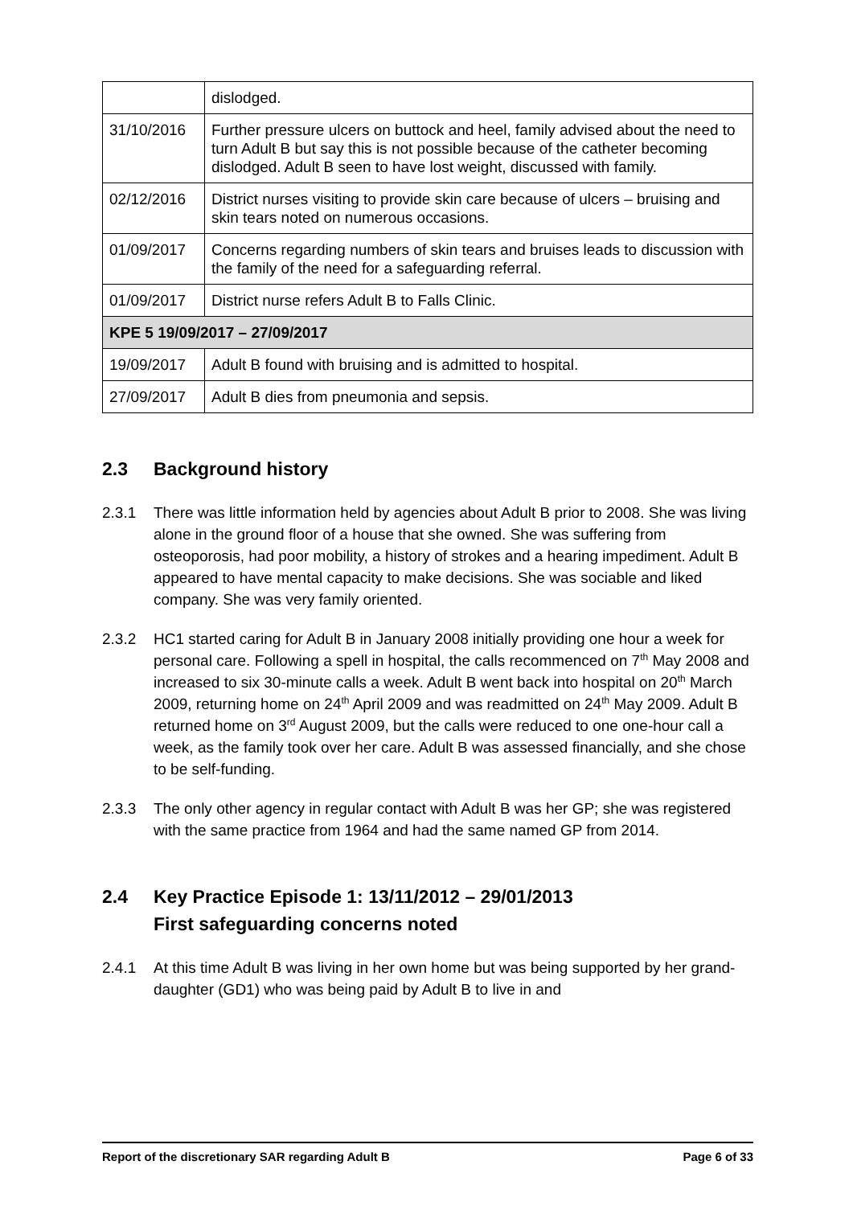| | dislodged. |
| 31/10/2016 | Further pressure ulcers on buttock and heel, family advised about the need to turn Adult B but say this is not possible because of the catheter becoming dislodged. Adult B seen to have lost weight, discussed with family. |
| 02/12/2016 | District nurses visiting to provide skin care because of ulcers – bruising and skin tears noted on numerous occasions. |
| 01/09/2017 | Concerns regarding numbers of skin tears and bruises leads to discussion with the family of the need for a safeguarding referral. |
| 01/09/2017 | District nurse refers Adult B to Falls Clinic. |
| KPE 5 19/09/2017 – 27/09/2017 | |
| 19/09/2017 | Adult B found with bruising and is admitted to hospital. |
| 27/09/2017 | Adult B dies from pneumonia and sepsis. |
2.3 Background history
2.3.1 There was little information held by agencies about Adult B prior to 2008. She was living alone in the ground floor of a house that she owned. She was suffering from osteoporosis, had poor mobility, a history of strokes and a hearing impediment. Adult B appeared to have mental capacity to make decisions. She was sociable and liked company. She was very family oriented.
2.3.2 HC1 started caring for Adult B in January 2008 initially providing one hour a week for personal care. Following a spell in hospital, the calls recommenced on 7<sup>th</sup> May 2008 and increased to six 30-minute calls a week. Adult B went back into hospital on 20<sup>th</sup> March 2009, returning home on 24<sup>th</sup> April 2009 and was readmitted on 24<sup>th</sup> May 2009. Adult B returned home on 3<sup>rd</sup> August 2009, but the calls were reduced to one one-hour call a week, as the family took over her care. Adult B was assessed financially, and she chose to be self-funding.
2.3.3 The only other agency in regular contact with Adult B was her GP; she was registered with the same practice from 1964 and had the same named GP from 2014.
2.4 Key Practice Episode 1: 13/11/2012 – 29/01/2013
First safeguarding concerns noted
2.4.1 At this time Adult B was living in her own home but was being supported by her grand-daughter (GD1) who was being paid by Adult B to live in and
Report of the discretionary SAR regarding Adult B Page 6 of 33